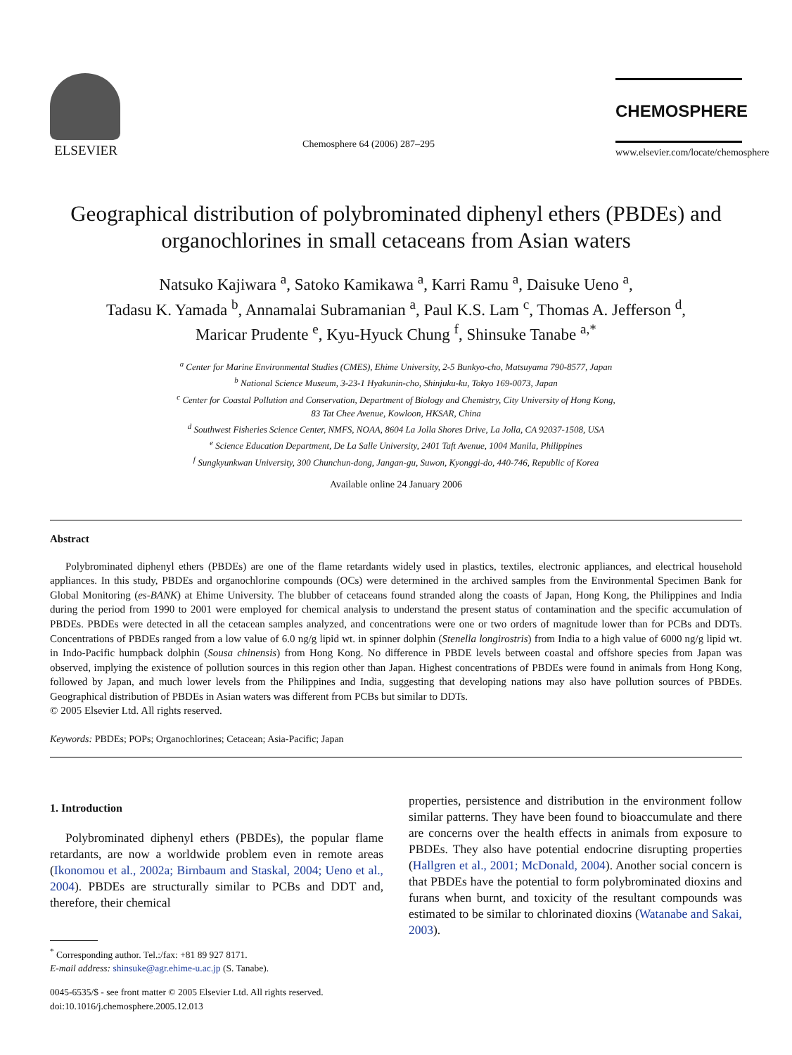ELSEVIER
Chemosphere 64 (2006) 287–295
CHEMOSPHERE
www.elsevier.com/locate/chemosphere
Geographical distribution of polybrominated diphenyl ethers (PBDEs) and organochlorines in small cetaceans from Asian waters
Natsuko Kajiwara <sup>a</sup>, Satoko Kamikawa <sup>a</sup>, Karri Ramu <sup>a</sup>, Daisuke Ueno <sup>a</sup>,
Tadasu K. Yamada <sup>b</sup>, Annamalai Subramanian <sup>a</sup>, Paul K.S. Lam <sup>c</sup>, Thomas A. Jefferson <sup>d</sup>,
Maricar Prudente <sup>e</sup>, Kyu-Hyuck Chung <sup>f</sup>, Shinsuke Tanabe <sup>a,*</sup>
<sup>a</sup> Center for Marine Environmental Studies (CMES), Ehime University, 2-5 Bunkyo-cho, Matsuyama 790-8577, Japan
<sup>b</sup> National Science Museum, 3-23-1 Hyakunin-cho, Shinjuku-ku, Tokyo 169-0073, Japan
<sup>c</sup> Center for Coastal Pollution and Conservation, Department of Biology and Chemistry, City University of Hong Kong,
83 Tat Chee Avenue, Kowloon, HKSAR, China
<sup>d</sup> Southwest Fisheries Science Center, NMFS, NOAA, 8604 La Jolla Shores Drive, La Jolla, CA 92037-1508, USA
<sup>e</sup> Science Education Department, De La Salle University, 2401 Taft Avenue, 1004 Manila, Philippines
<sup>f</sup> Sungkyunkwan University, 300 Chunchun-dong, Jangan-gu, Suwon, Kyonggi-do, 440-746, Republic of Korea
Available online 24 January 2006
Abstract
Polybrominated diphenyl ethers (PBDEs) are one of the flame retardants widely used in plastics, textiles, electronic appliances, and electrical household appliances. In this study, PBDEs and organochlorine compounds (OCs) were determined in the archived samples from the Environmental Specimen Bank for Global Monitoring (es-BANK) at Ehime University. The blubber of cetaceans found stranded along the coasts of Japan, Hong Kong, the Philippines and India during the period from 1990 to 2001 were employed for chemical analysis to understand the present status of contamination and the specific accumulation of PBDEs. PBDEs were detected in all the cetacean samples analyzed, and concentrations were one or two orders of magnitude lower than for PCBs and DDTs. Concentrations of PBDEs ranged from a low value of 6.0 ng/g lipid wt. in spinner dolphin (Stenella longirostris) from India to a high value of 6000 ng/g lipid wt. in Indo-Pacific humpback dolphin (Sousa chinensis) from Hong Kong. No difference in PBDE levels between coastal and offshore species from Japan was observed, implying the existence of pollution sources in this region other than Japan. Highest concentrations of PBDEs were found in animals from Hong Kong, followed by Japan, and much lower levels from the Philippines and India, suggesting that developing nations may also have pollution sources of PBDEs. Geographical distribution of PBDEs in Asian waters was different from PCBs but similar to DDTs.
© 2005 Elsevier Ltd. All rights reserved.
Keywords: PBDEs; POPs; Organochlorines; Cetacean; Asia-Pacific; Japan
1. Introduction
Polybrominated diphenyl ethers (PBDEs), the popular flame retardants, are now a worldwide problem even in remote areas (Ikonomou et al., 2002a; Birnbaum and Staskal, 2004; Ueno et al., 2004). PBDEs are structurally similar to PCBs and DDT and, therefore, their chemical
<sup>*</sup> Corresponding author. Tel.:/fax: +81 89 927 8171.
E-mail address: shinsuke@agr.ehime-u.ac.jp (S. Tanabe).
0045-6535/$ - see front matter © 2005 Elsevier Ltd. All rights reserved.
doi:10.1016/j.chemosphere.2005.12.013
properties, persistence and distribution in the environment follow similar patterns. They have been found to bioaccumulate and there are concerns over the health effects in animals from exposure to PBDEs. They also have potential endocrine disrupting properties (Hallgren et al., 2001; McDonald, 2004). Another social concern is that PBDEs have the potential to form polybrominated dioxins and furans when burnt, and toxicity of the resultant compounds was estimated to be similar to chlorinated dioxins (Watanabe and Sakai, 2003).